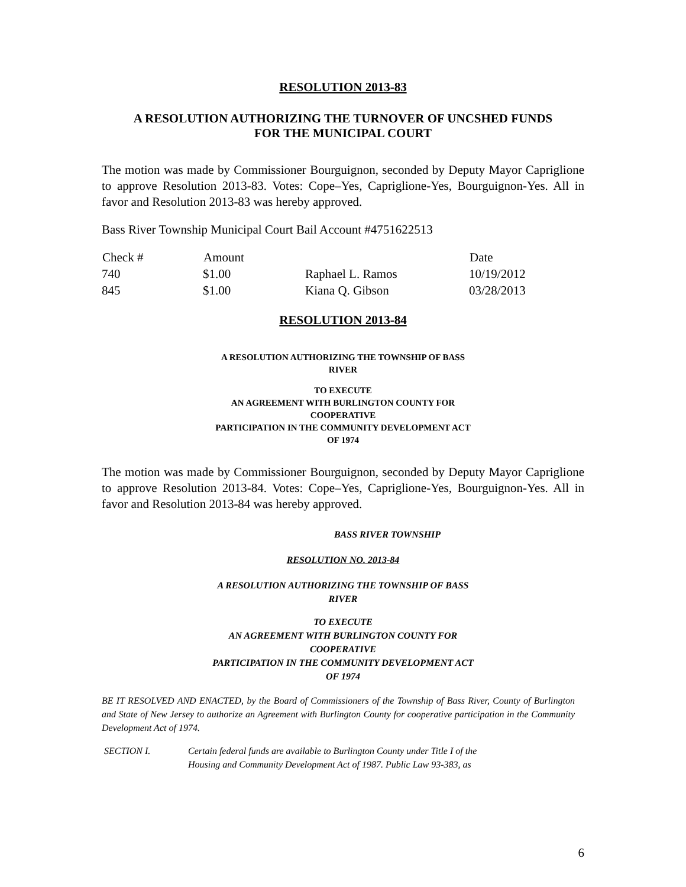RESOLUTION 2013-83
A RESOLUTION AUTHORIZING THE TURNOVER OF UNCSHED FUNDS
FOR THE MUNICIPAL COURT
The motion was made by Commissioner Bourguignon, seconded by Deputy Mayor Capriglione to approve Resolution 2013-83. Votes: Cope–Yes, Capriglione-Yes, Bourguignon-Yes. All in favor and Resolution 2013-83 was hereby approved.
Bass River Township Municipal Court Bail Account #4751622513
| Check # | Amount | | Date |
| --- | --- | --- | --- |
| 740 | $1.00 | Raphael L. Ramos | 10/19/2012 |
| 845 | $1.00 | Kiana Q. Gibson | 03/28/2013 |
RESOLUTION 2013-84
A RESOLUTION AUTHORIZING THE TOWNSHIP OF BASS
RIVER
TO EXECUTE
AN AGREEMENT WITH BURLINGTON COUNTY FOR
COOPERATIVE
PARTICIPATION IN THE COMMUNITY DEVELOPMENT ACT
OF 1974
The motion was made by Commissioner Bourguignon, seconded by Deputy Mayor Capriglione to approve Resolution 2013-84. Votes: Cope–Yes, Capriglione-Yes, Bourguignon-Yes. All in favor and Resolution 2013-84 was hereby approved.
BASS RIVER TOWNSHIP
RESOLUTION NO. 2013-84
A RESOLUTION AUTHORIZING THE TOWNSHIP OF BASS
RIVER
TO EXECUTE
AN AGREEMENT WITH BURLINGTON COUNTY FOR
COOPERATIVE
PARTICIPATION IN THE COMMUNITY DEVELOPMENT ACT
OF 1974
BE IT RESOLVED AND ENACTED, by the Board of Commissioners of the Township of Bass River, County of Burlington and State of New Jersey to authorize an Agreement with Burlington County for cooperative participation in the Community Development Act of 1974.
SECTION I. Certain federal funds are available to Burlington County under Title I of the
Housing and Community Development Act of 1987. Public Law 93-383, as
6